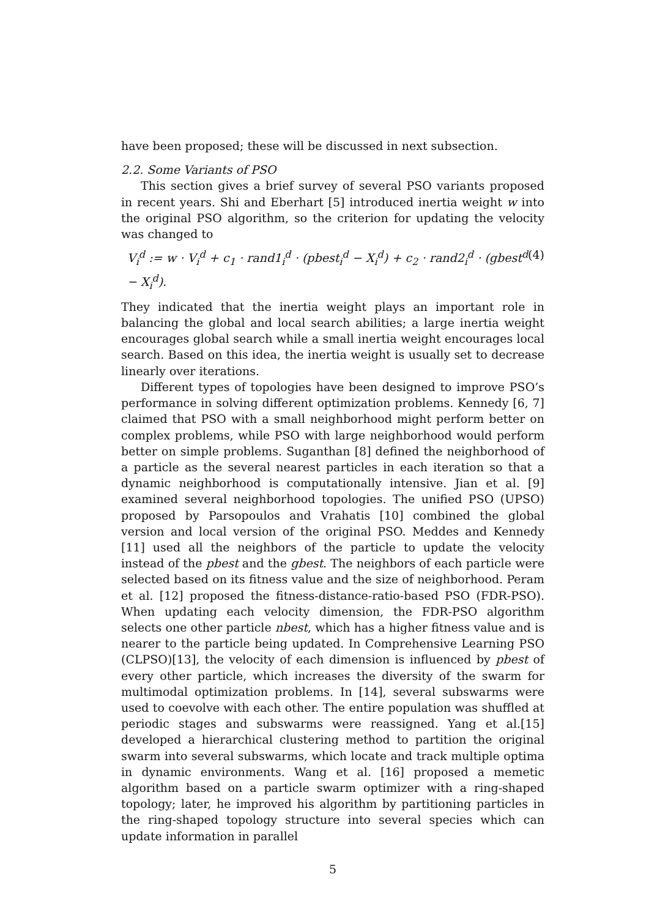have been proposed; these will be discussed in next subsection.
2.2. Some Variants of PSO
This section gives a brief survey of several PSO variants proposed in recent years. Shi and Eberhart [5] introduced inertia weight w into the original PSO algorithm, so the criterion for updating the velocity was changed to
V<sub>i</sub><sup>d</sup> := w · V<sub>i</sub><sup>d</sup> + c<sub>1</sub> · rand1<sub>i</sub><sup>d</sup> · (pbest<sub>i</sub><sup>d</sup> − X<sub>i</sub><sup>d</sup>) + c<sub>2</sub> · rand2<sub>i</sub><sup>d</sup> · (gbest<sup>d</sup> − X<sub>i</sub><sup>d</sup>). (4)
They indicated that the inertia weight plays an important role in balancing the global and local search abilities; a large inertia weight encourages global search while a small inertia weight encourages local search. Based on this idea, the inertia weight is usually set to decrease linearly over iterations.
Different types of topologies have been designed to improve PSO’s performance in solving different optimization problems. Kennedy [6, 7] claimed that PSO with a small neighborhood might perform better on complex problems, while PSO with large neighborhood would perform better on simple problems. Suganthan [8] defined the neighborhood of a particle as the several nearest particles in each iteration so that a dynamic neighborhood is computationally intensive. Jian et al. [9] examined several neighborhood topologies. The unified PSO (UPSO) proposed by Parsopoulos and Vrahatis [10] combined the global version and local version of the original PSO. Meddes and Kennedy [11] used all the neighbors of the particle to update the velocity instead of the pbest and the gbest. The neighbors of each particle were selected based on its fitness value and the size of neighborhood. Peram et al. [12] proposed the fitness-distance-ratio-based PSO (FDR-PSO). When updating each velocity dimension, the FDR-PSO algorithm selects one other particle nbest, which has a higher fitness value and is nearer to the particle being updated. In Comprehensive Learning PSO (CLPSO)[13], the velocity of each dimension is influenced by pbest of every other particle, which increases the diversity of the swarm for multimodal optimization problems. In [14], several subswarms were used to coevolve with each other. The entire population was shuffled at periodic stages and subswarms were reassigned. Yang et al.[15] developed a hierarchical clustering method to partition the original swarm into several subswarms, which locate and track multiple optima in dynamic environments. Wang et al. [16] proposed a memetic algorithm based on a particle swarm optimizer with a ring-shaped topology; later, he improved his algorithm by partitioning particles in the ring-shaped topology structure into several species which can update information in parallel
5